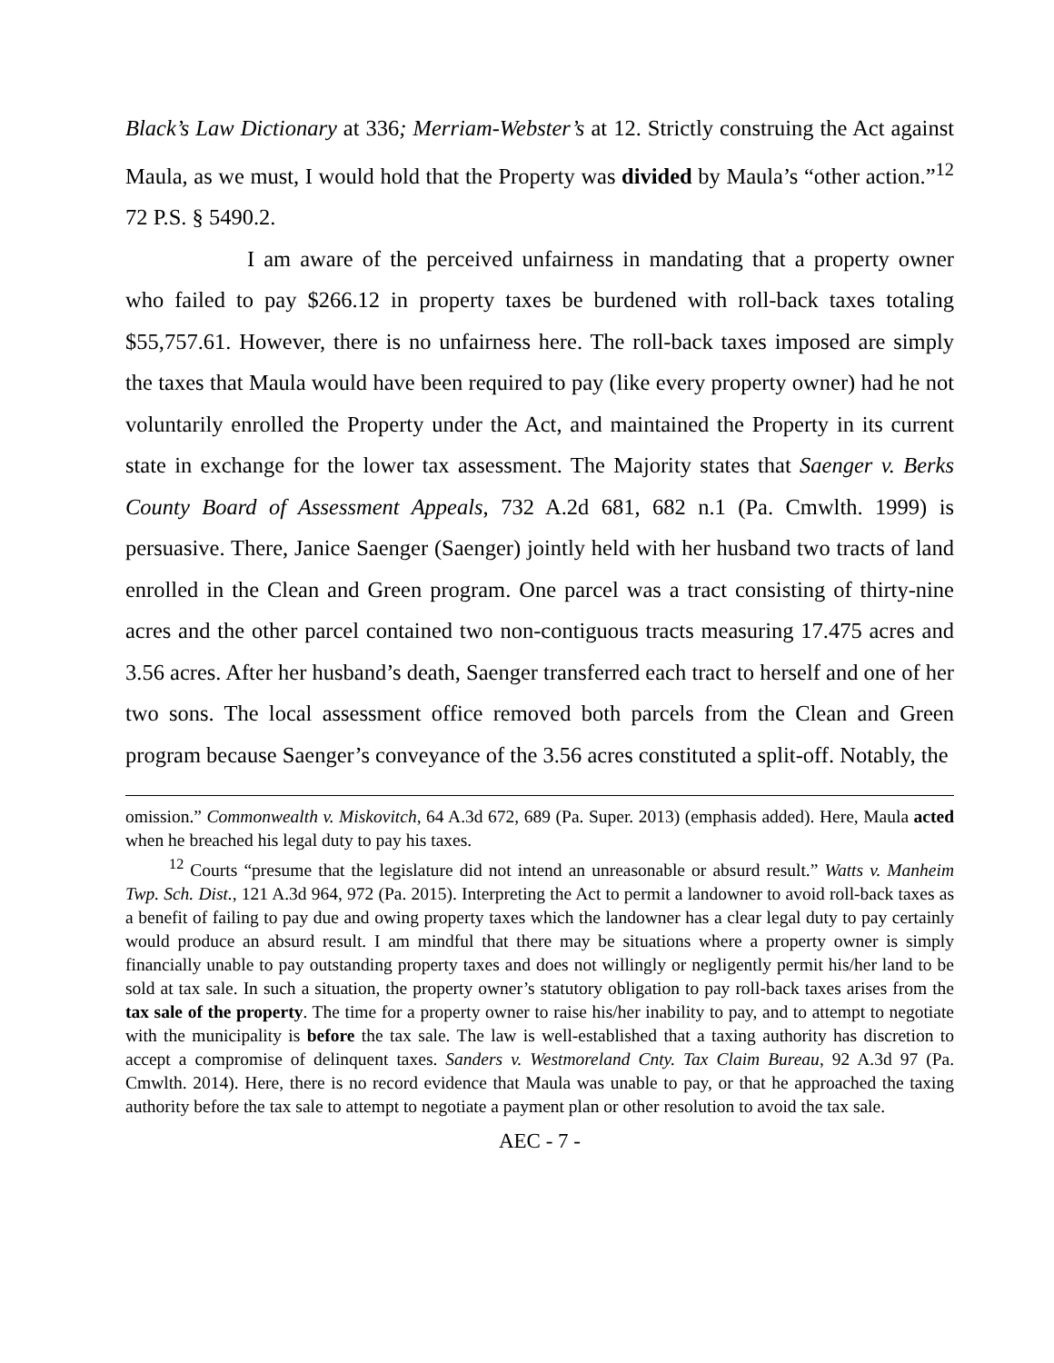Black’s Law Dictionary at 336; Merriam-Webster’s at 12. Strictly construing the Act against Maula, as we must, I would hold that the Property was divided by Maula’s “other action.”<sup>12</sup> 72 P.S. § 5490.2.
I am aware of the perceived unfairness in mandating that a property owner who failed to pay $266.12 in property taxes be burdened with roll-back taxes totaling $55,757.61. However, there is no unfairness here. The roll-back taxes imposed are simply the taxes that Maula would have been required to pay (like every property owner) had he not voluntarily enrolled the Property under the Act, and maintained the Property in its current state in exchange for the lower tax assessment. The Majority states that Saenger v. Berks County Board of Assessment Appeals, 732 A.2d 681, 682 n.1 (Pa. Cmwlth. 1999) is persuasive. There, Janice Saenger (Saenger) jointly held with her husband two tracts of land enrolled in the Clean and Green program. One parcel was a tract consisting of thirty-nine acres and the other parcel contained two non-contiguous tracts measuring 17.475 acres and 3.56 acres. After her husband’s death, Saenger transferred each tract to herself and one of her two sons. The local assessment office removed both parcels from the Clean and Green program because Saenger’s conveyance of the 3.56 acres constituted a split-off. Notably, the
omission.” Commonwealth v. Miskovitch, 64 A.3d 672, 689 (Pa. Super. 2013) (emphasis added). Here, Maula acted when he breached his legal duty to pay his taxes.
<sup>12</sup> Courts “presume that the legislature did not intend an unreasonable or absurd result.” Watts v. Manheim Twp. Sch. Dist., 121 A.3d 964, 972 (Pa. 2015). Interpreting the Act to permit a landowner to avoid roll-back taxes as a benefit of failing to pay due and owing property taxes which the landowner has a clear legal duty to pay certainly would produce an absurd result. I am mindful that there may be situations where a property owner is simply financially unable to pay outstanding property taxes and does not willingly or negligently permit his/her land to be sold at tax sale. In such a situation, the property owner’s statutory obligation to pay roll-back taxes arises from the tax sale of the property. The time for a property owner to raise his/her inability to pay, and to attempt to negotiate with the municipality is before the tax sale. The law is well-established that a taxing authority has discretion to accept a compromise of delinquent taxes. Sanders v. Westmoreland Cnty. Tax Claim Bureau, 92 A.3d 97 (Pa. Cmwlth. 2014). Here, there is no record evidence that Maula was unable to pay, or that he approached the taxing authority before the tax sale to attempt to negotiate a payment plan or other resolution to avoid the tax sale.
AEC - 7 -